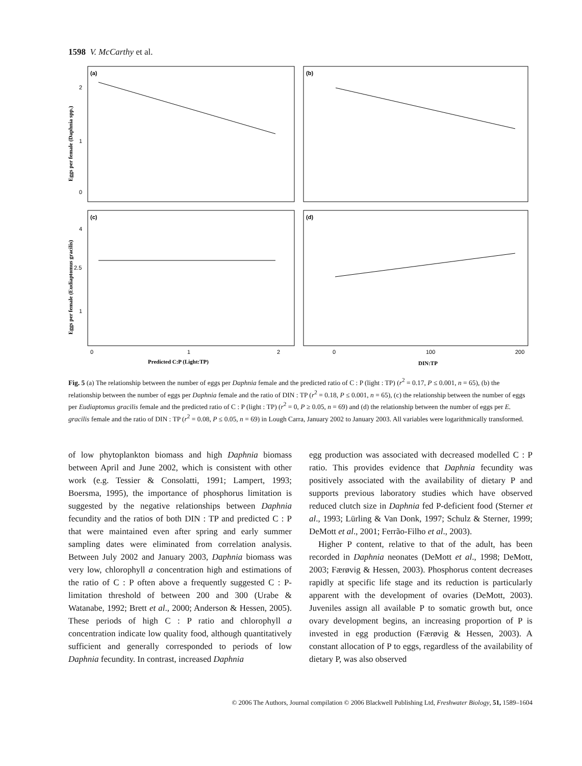1598 V. McCarthy et al.
(a)
(b)
(c)
(d)
2
1
0
4
2.5
1
0
1
2
0
100
200
Predicted C:P (Light:TP)
DIN:TP
Eggs per female (Daphnia spp.)
Eggs per female (Eudiaptomus gracilis)
Fig. 5 (a) The relationship between the number of eggs per Daphnia female and the predicted ratio of C : P (light : TP) (r<sup>2</sup> = 0.17, P ≤ 0.001, n = 65), (b) the relationship between the number of eggs per Daphnia female and the ratio of DIN : TP (r<sup>2</sup> = 0.18, P ≤ 0.001, n = 65), (c) the relationship between the number of eggs per Eudiaptomus gracilis female and the predicted ratio of C : P (light : TP) (r<sup>2</sup> = 0, P ≥ 0.05, n = 69) and (d) the relationship between the number of eggs per E. gracilis female and the ratio of DIN : TP (r<sup>2</sup> = 0.08, P ≤ 0.05, n = 69) in Lough Carra, January 2002 to January 2003. All variables were logarithmically transformed.
of low phytoplankton biomass and high Daphnia biomass between April and June 2002, which is consistent with other work (e.g. Tessier & Consolatti, 1991; Lampert, 1993; Boersma, 1995), the importance of phosphorus limitation is suggested by the negative relationships between Daphnia fecundity and the ratios of both DIN : TP and predicted C : P that were maintained even after spring and early summer sampling dates were eliminated from correlation analysis. Between July 2002 and January 2003, Daphnia biomass was very low, chlorophyll a concentration high and estimations of the ratio of C : P often above a frequently suggested C : P-limitation threshold of between 200 and 300 (Urabe & Watanabe, 1992; Brett et al., 2000; Anderson & Hessen, 2005). These periods of high C : P ratio and chlorophyll a concentration indicate low quality food, although quantitatively sufficient and generally corresponded to periods of low Daphnia fecundity. In contrast, increased Daphnia
egg production was associated with decreased modelled C : P ratio. This provides evidence that Daphnia fecundity was positively associated with the availability of dietary P and supports previous laboratory studies which have observed reduced clutch size in Daphnia fed P-deficient food (Sterner et al., 1993; Lürling & Van Donk, 1997; Schulz & Sterner, 1999; DeMott et al., 2001; Ferrão-Filho et al., 2003).
Higher P content, relative to that of the adult, has been recorded in Daphnia neonates (DeMott et al., 1998; DeMott, 2003; Færøvig & Hessen, 2003). Phosphorus content decreases rapidly at specific life stage and its reduction is particularly apparent with the development of ovaries (DeMott, 2003). Juveniles assign all available P to somatic growth but, once ovary development begins, an increasing proportion of P is invested in egg production (Færøvig & Hessen, 2003). A constant allocation of P to eggs, regardless of the availability of dietary P, was also observed
© 2006 The Authors, Journal compilation © 2006 Blackwell Publishing Ltd, Freshwater Biology, 51, 1589–1604